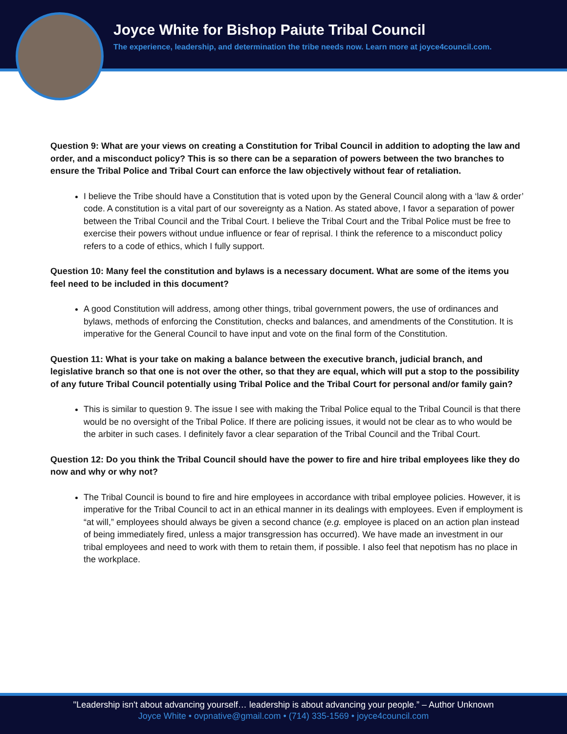Joyce White for Bishop Paiute Tribal Council
The experience, leadership, and determination the tribe needs now. Learn more at joyce4council.com.
Question 9: What are your views on creating a Constitution for Tribal Council in addition to adopting the law and order, and a misconduct policy? This is so there can be a separation of powers between the two branches to ensure the Tribal Police and Tribal Court can enforce the law objectively without fear of retaliation.
I believe the Tribe should have a Constitution that is voted upon by the General Council along with a ‘law & order’ code. A constitution is a vital part of our sovereignty as a Nation. As stated above, I favor a separation of power between the Tribal Council and the Tribal Court. I believe the Tribal Court and the Tribal Police must be free to exercise their powers without undue influence or fear of reprisal. I think the reference to a misconduct policy refers to a code of ethics, which I fully support.
Question 10: Many feel the constitution and bylaws is a necessary document. What are some of the items you feel need to be included in this document?
A good Constitution will address, among other things, tribal government powers, the use of ordinances and bylaws, methods of enforcing the Constitution, checks and balances, and amendments of the Constitution. It is imperative for the General Council to have input and vote on the final form of the Constitution.
Question 11: What is your take on making a balance between the executive branch, judicial branch, and legislative branch so that one is not over the other, so that they are equal, which will put a stop to the possibility of any future Tribal Council potentially using Tribal Police and the Tribal Court for personal and/or family gain?
This is similar to question 9. The issue I see with making the Tribal Police equal to the Tribal Council is that there would be no oversight of the Tribal Police. If there are policing issues, it would not be clear as to who would be the arbiter in such cases. I definitely favor a clear separation of the Tribal Council and the Tribal Court.
Question 12: Do you think the Tribal Council should have the power to fire and hire tribal employees like they do now and why or why not?
The Tribal Council is bound to fire and hire employees in accordance with tribal employee policies. However, it is imperative for the Tribal Council to act in an ethical manner in its dealings with employees. Even if employment is “at will,” employees should always be given a second chance (e.g. employee is placed on an action plan instead of being immediately fired, unless a major transgression has occurred). We have made an investment in our tribal employees and need to work with them to retain them, if possible. I also feel that nepotism has no place in the workplace.
"Leadership isn't about advancing yourself… leadership is about advancing your people.” – Author Unknown
Joyce White • ovpnative@gmail.com • (714) 335-1569 • joyce4council.com